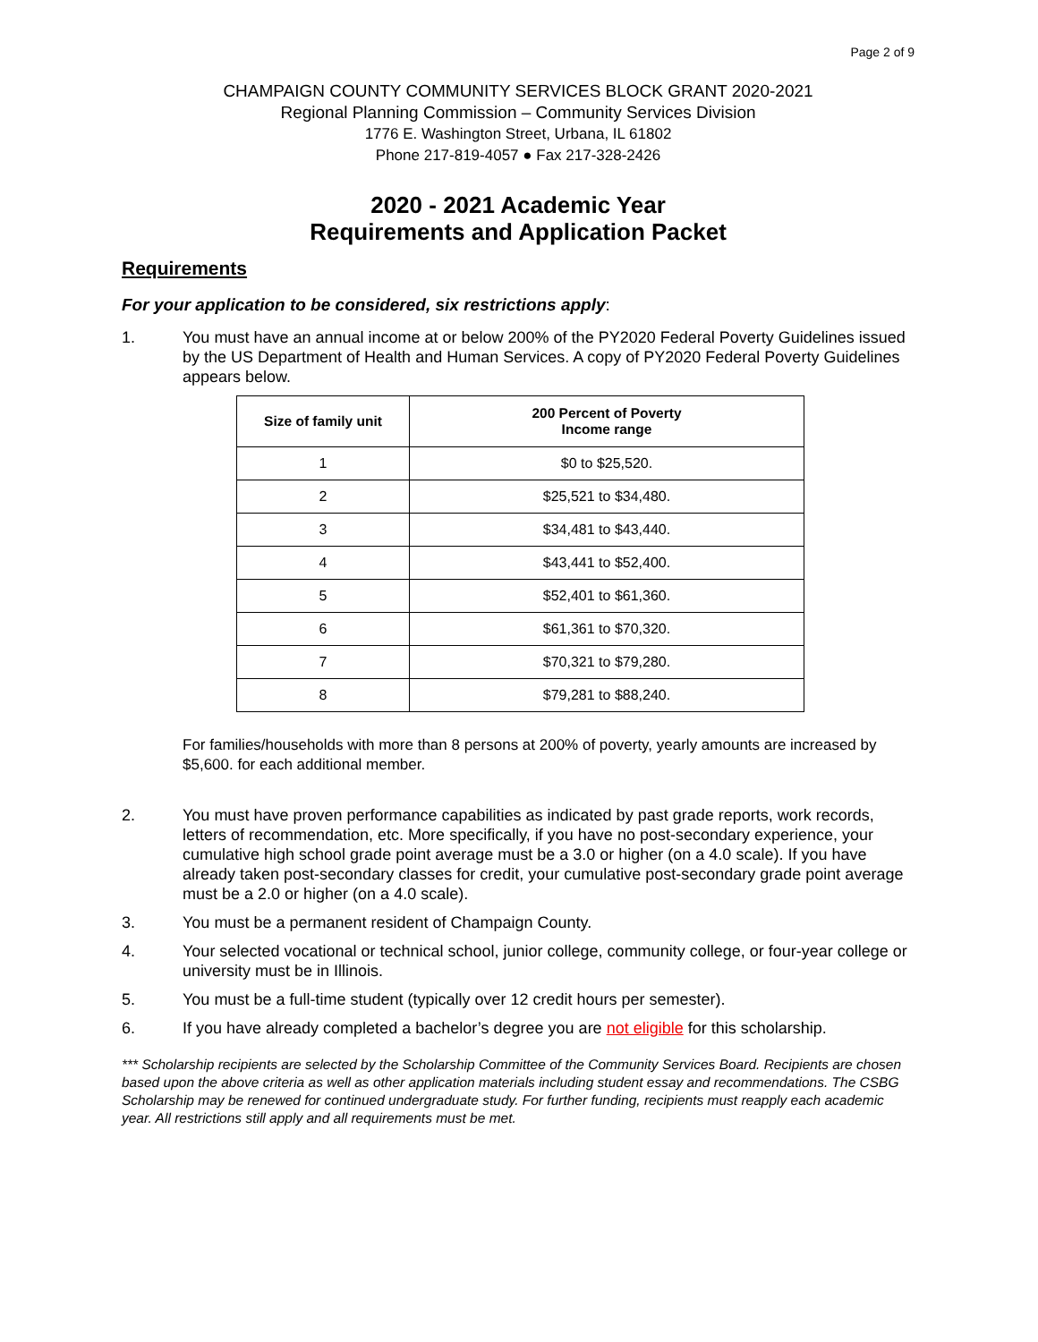Page 2 of 9
CHAMPAIGN COUNTY COMMUNITY SERVICES BLOCK GRANT 2020-2021
Regional Planning Commission – Community Services Division
1776 E. Washington Street, Urbana, IL 61802
Phone 217-819-4057 ● Fax 217-328-2426
2020 - 2021 Academic Year
Requirements and Application Packet
Requirements
For your application to be considered, six restrictions apply:
1. You must have an annual income at or below 200% of the PY2020 Federal Poverty Guidelines issued by the US Department of Health and Human Services. A copy of PY2020 Federal Poverty Guidelines appears below.
| Size of family unit | 200 Percent of Poverty Income range |
| --- | --- |
| 1 | $0 to $25,520. |
| 2 | $25,521 to $34,480. |
| 3 | $34,481 to $43,440. |
| 4 | $43,441 to $52,400. |
| 5 | $52,401 to $61,360. |
| 6 | $61,361 to $70,320. |
| 7 | $70,321 to $79,280. |
| 8 | $79,281 to $88,240. |
For families/households with more than 8 persons at 200% of poverty, yearly amounts are increased by $5,600. for each additional member.
2. You must have proven performance capabilities as indicated by past grade reports, work records, letters of recommendation, etc. More specifically, if you have no post-secondary experience, your cumulative high school grade point average must be a 3.0 or higher (on a 4.0 scale). If you have already taken post-secondary classes for credit, your cumulative post-secondary grade point average must be a 2.0 or higher (on a 4.0 scale).
3. You must be a permanent resident of Champaign County.
4. Your selected vocational or technical school, junior college, community college, or four-year college or university must be in Illinois.
5. You must be a full-time student (typically over 12 credit hours per semester).
6. If you have already completed a bachelor’s degree you are not eligible for this scholarship.
*** Scholarship recipients are selected by the Scholarship Committee of the Community Services Board. Recipients are chosen based upon the above criteria as well as other application materials including student essay and recommendations. The CSBG Scholarship may be renewed for continued undergraduate study. For further funding, recipients must reapply each academic year. All restrictions still apply and all requirements must be met.